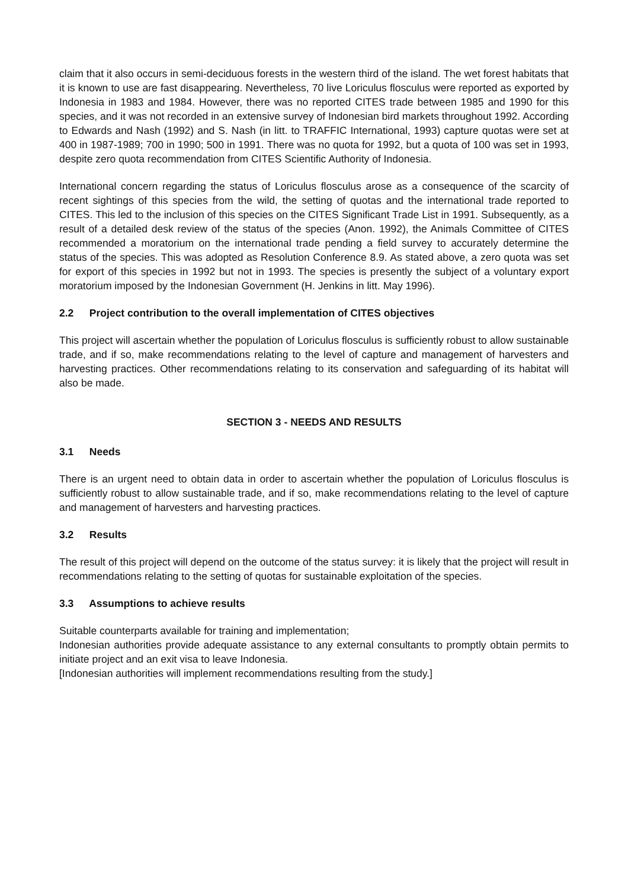claim that it also occurs in semi-deciduous forests in the western third of the island. The wet forest habitats that it is known to use are fast disappearing. Nevertheless, 70 live Loriculus flosculus were reported as exported by Indonesia in 1983 and 1984. However, there was no reported CITES trade between 1985 and 1990 for this species, and it was not recorded in an extensive survey of Indonesian bird markets throughout 1992. According to Edwards and Nash (1992) and S. Nash (in litt. to TRAFFIC International, 1993) capture quotas were set at 400 in 1987-1989; 700 in 1990; 500 in 1991. There was no quota for 1992, but a quota of 100 was set in 1993, despite zero quota recommendation from CITES Scientific Authority of Indonesia.
International concern regarding the status of Loriculus flosculus arose as a consequence of the scarcity of recent sightings of this species from the wild, the setting of quotas and the international trade reported to CITES. This led to the inclusion of this species on the CITES Significant Trade List in 1991. Subsequently, as a result of a detailed desk review of the status of the species (Anon. 1992), the Animals Committee of CITES recommended a moratorium on the international trade pending a field survey to accurately determine the status of the species. This was adopted as Resolution Conference 8.9. As stated above, a zero quota was set for export of this species in 1992 but not in 1993. The species is presently the subject of a voluntary export moratorium imposed by the Indonesian Government (H. Jenkins in litt. May 1996).
2.2 Project contribution to the overall implementation of CITES objectives
This project will ascertain whether the population of Loriculus flosculus is sufficiently robust to allow sustainable trade, and if so, make recommendations relating to the level of capture and management of harvesters and harvesting practices. Other recommendations relating to its conservation and safeguarding of its habitat will also be made.
SECTION 3 - NEEDS AND RESULTS
3.1 Needs
There is an urgent need to obtain data in order to ascertain whether the population of Loriculus flosculus is sufficiently robust to allow sustainable trade, and if so, make recommendations relating to the level of capture and management of harvesters and harvesting practices.
3.2 Results
The result of this project will depend on the outcome of the status survey: it is likely that the project will result in recommendations relating to the setting of quotas for sustainable exploitation of the species.
3.3 Assumptions to achieve results
Suitable counterparts available for training and implementation;
Indonesian authorities provide adequate assistance to any external consultants to promptly obtain permits to initiate project and an exit visa to leave Indonesia.
[Indonesian authorities will implement recommendations resulting from the study.]